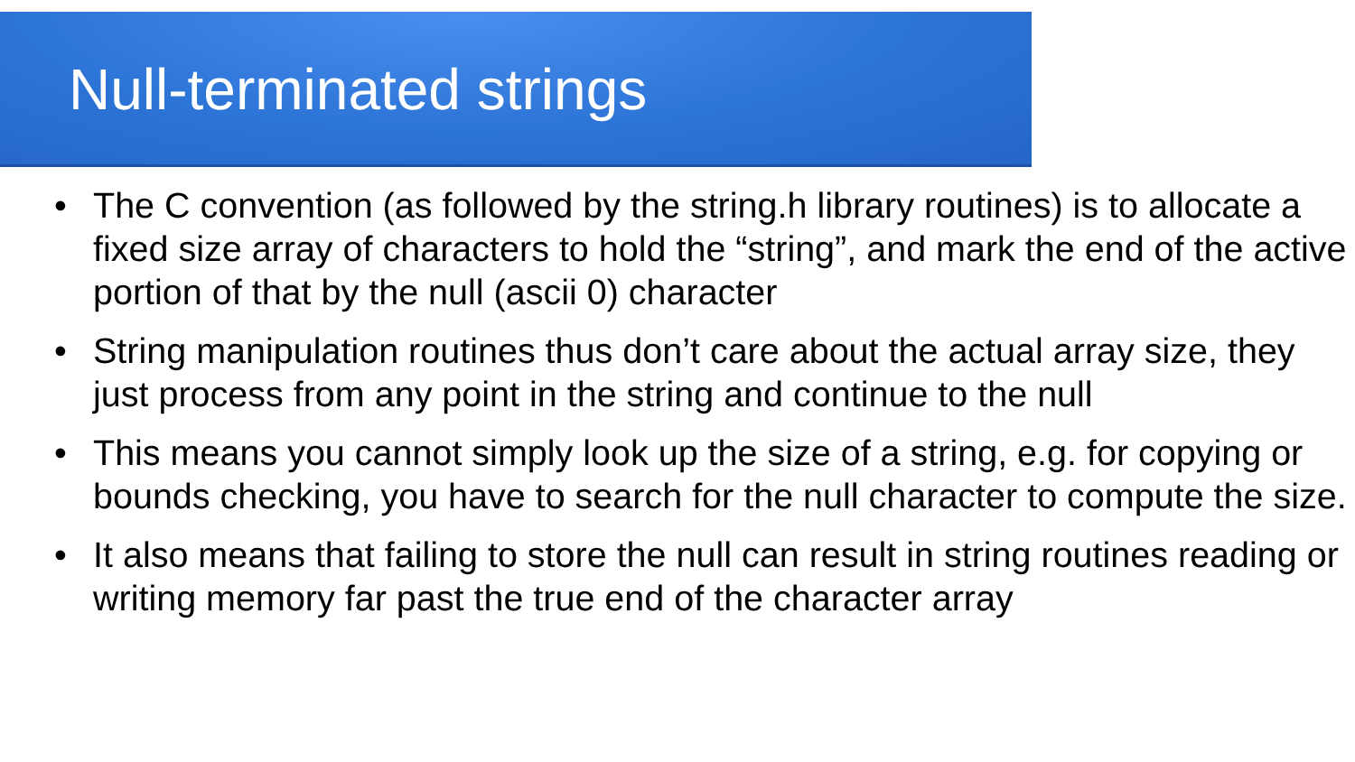Null-terminated strings
• The C convention (as followed by the string.h library routines) is to allocate a fixed size array of characters to hold the “string”, and mark the end of the active portion of that by the null (ascii 0) character
• String manipulation routines thus don’t care about the actual array size, they just process from any point in the string and continue to the null
• This means you cannot simply look up the size of a string, e.g. for copying or bounds checking, you have to search for the null character to compute the size.
• It also means that failing to store the null can result in string routines reading or writing memory far past the true end of the character array